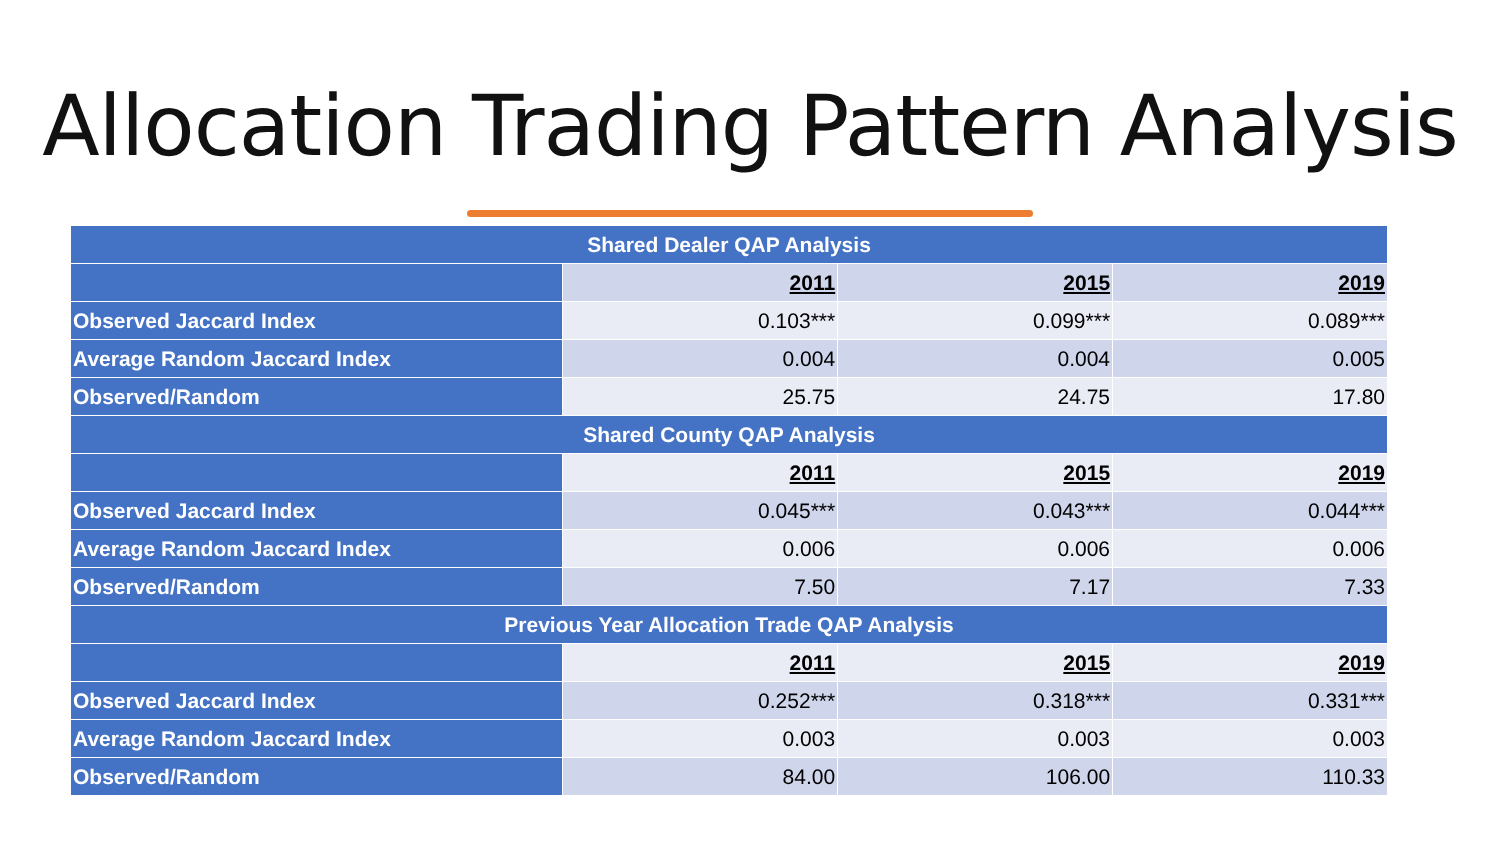Allocation Trading Pattern Analysis
| Shared Dealer QAP Analysis | | | |
| --- | --- | --- | --- |
| | 2011 | 2015 | 2019 |
| Observed Jaccard Index | 0.103*** | 0.099*** | 0.089*** |
| Average Random Jaccard Index | 0.004 | 0.004 | 0.005 |
| Observed/Random | 25.75 | 24.75 | 17.80 |
| Shared County QAP Analysis | | | |
| | 2011 | 2015 | 2019 |
| Observed Jaccard Index | 0.045*** | 0.043*** | 0.044*** |
| Average Random Jaccard Index | 0.006 | 0.006 | 0.006 |
| Observed/Random | 7.50 | 7.17 | 7.33 |
| Previous Year Allocation Trade QAP Analysis | | | |
| | 2011 | 2015 | 2019 |
| Observed Jaccard Index | 0.252*** | 0.318*** | 0.331*** |
| Average Random Jaccard Index | 0.003 | 0.003 | 0.003 |
| Observed/Random | 84.00 | 106.00 | 110.33 |